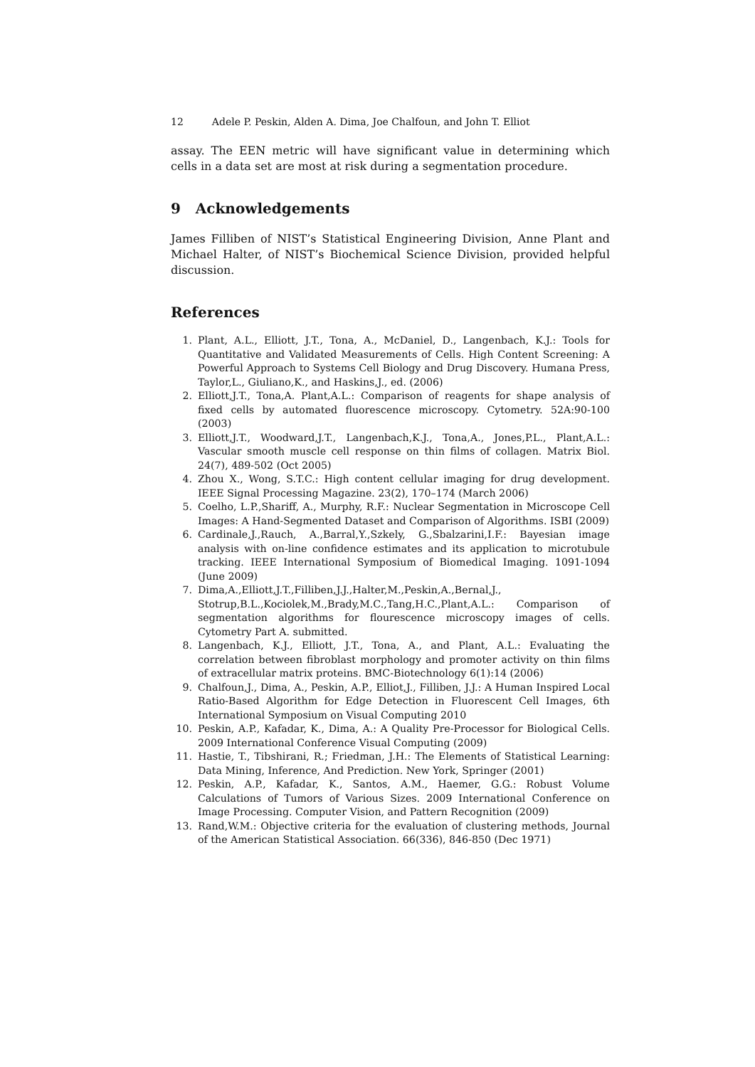12 Adele P. Peskin, Alden A. Dima, Joe Chalfoun, and John T. Elliot
assay. The EEN metric will have significant value in determining which cells in a data set are most at risk during a segmentation procedure.
9 Acknowledgements
James Filliben of NIST’s Statistical Engineering Division, Anne Plant and Michael Halter, of NIST’s Biochemical Science Division, provided helpful discussion.
References
1. Plant, A.L., Elliott, J.T., Tona, A., McDaniel, D., Langenbach, K.J.: Tools for Quantitative and Validated Measurements of Cells. High Content Screening: A Powerful Approach to Systems Cell Biology and Drug Discovery. Humana Press, Taylor,L., Giuliano,K., and Haskins,J., ed. (2006)
2. Elliott,J.T., Tona,A. Plant,A.L.: Comparison of reagents for shape analysis of fixed cells by automated fluorescence microscopy. Cytometry. 52A:90-100 (2003)
3. Elliott,J.T., Woodward,J.T., Langenbach,K.J., Tona,A., Jones,P.L., Plant,A.L.: Vascular smooth muscle cell response on thin films of collagen. Matrix Biol. 24(7), 489-502 (Oct 2005)
4. Zhou X., Wong, S.T.C.: High content cellular imaging for drug development. IEEE Signal Processing Magazine. 23(2), 170–174 (March 2006)
5. Coelho, L.P.,Shariff, A., Murphy, R.F.: Nuclear Segmentation in Microscope Cell Images: A Hand-Segmented Dataset and Comparison of Algorithms. ISBI (2009)
6. Cardinale,J.,Rauch, A.,Barral,Y.,Szkely, G.,Sbalzarini,I.F.: Bayesian image analysis with on-line confidence estimates and its application to microtubule tracking. IEEE International Symposium of Biomedical Imaging. 1091-1094 (June 2009)
7. Dima,A.,Elliott,J.T.,Filliben,J.J.,Halter,M.,Peskin,A.,Bernal,J., Stotrup,B.L.,Kociolek,M.,Brady,M.C.,Tang,H.C.,Plant,A.L.: Comparison of segmentation algorithms for flourescence microscopy images of cells. Cytometry Part A. submitted.
8. Langenbach, K.J., Elliott, J.T., Tona, A., and Plant, A.L.: Evaluating the correlation between fibroblast morphology and promoter activity on thin films of extracellular matrix proteins. BMC-Biotechnology 6(1):14 (2006)
9. Chalfoun,J., Dima, A., Peskin, A.P., Elliot,J., Filliben, J.J.: A Human Inspired Local Ratio-Based Algorithm for Edge Detection in Fluorescent Cell Images, 6th International Symposium on Visual Computing 2010
10. Peskin, A.P., Kafadar, K., Dima, A.: A Quality Pre-Processor for Biological Cells. 2009 International Conference Visual Computing (2009)
11. Hastie, T., Tibshirani, R.; Friedman, J.H.: The Elements of Statistical Learning: Data Mining, Inference, And Prediction. New York, Springer (2001)
12. Peskin, A.P., Kafadar, K., Santos, A.M., Haemer, G.G.: Robust Volume Calculations of Tumors of Various Sizes. 2009 International Conference on Image Processing. Computer Vision, and Pattern Recognition (2009)
13. Rand,W.M.: Objective criteria for the evaluation of clustering methods, Journal of the American Statistical Association. 66(336), 846-850 (Dec 1971)